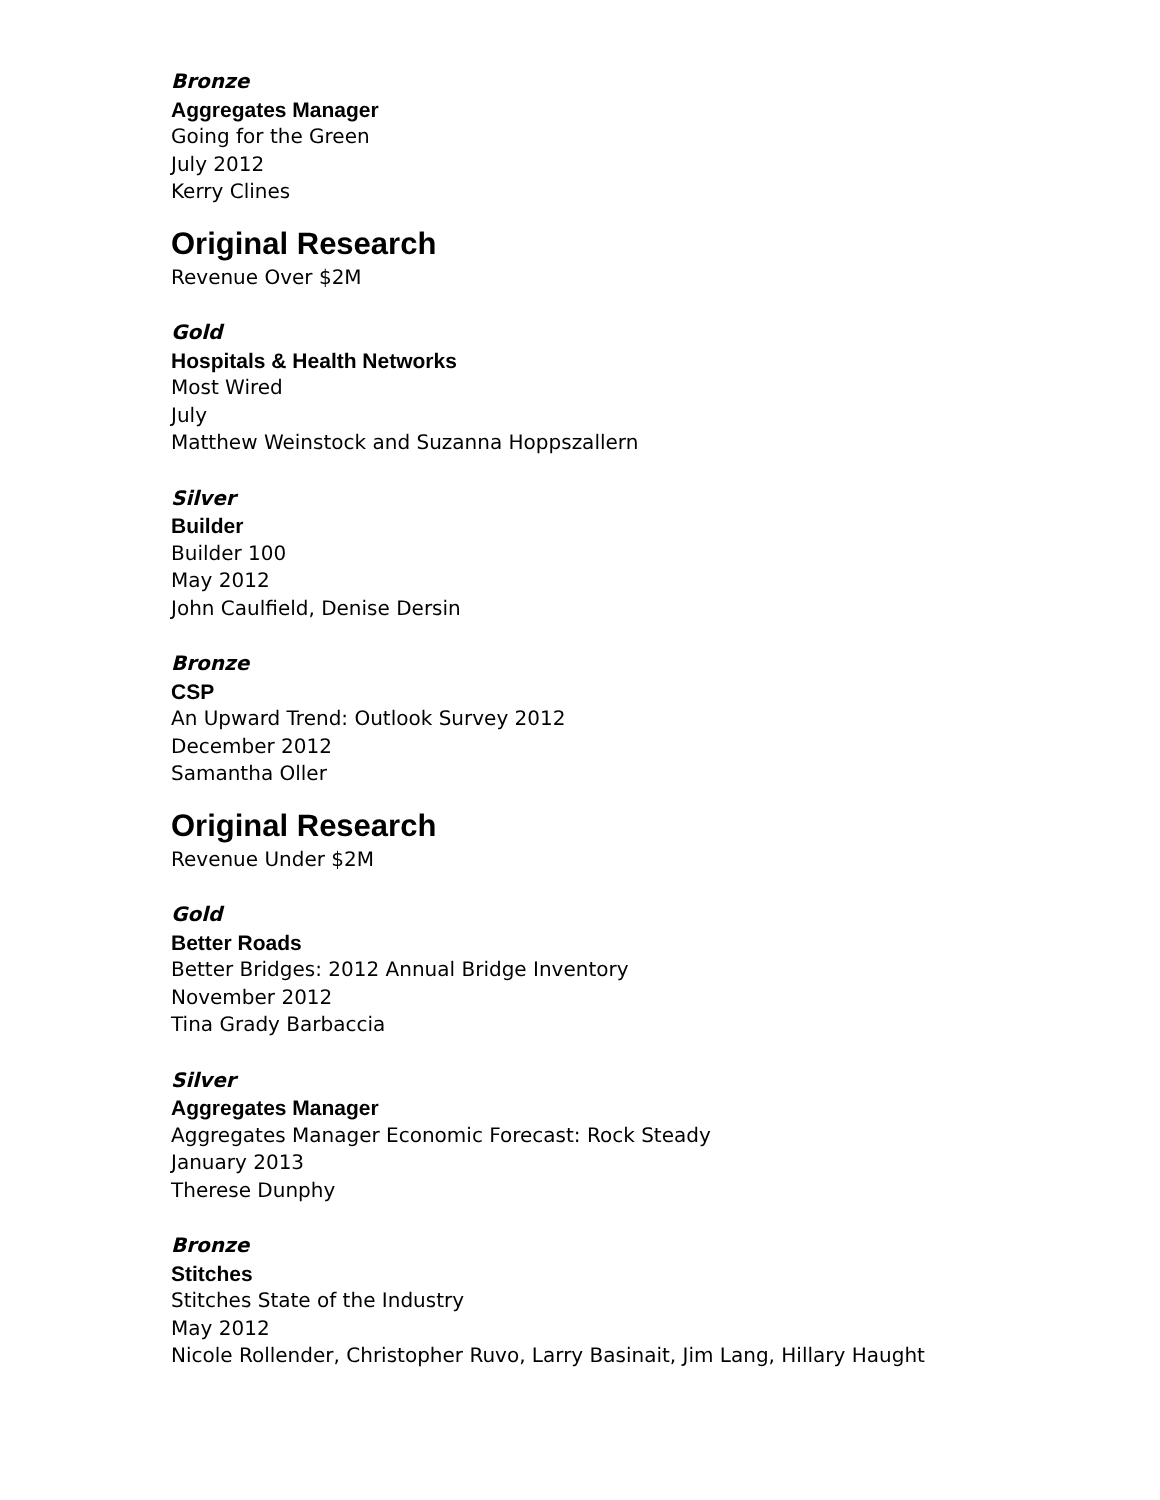Bronze
Aggregates Manager
Going for the Green
July 2012
Kerry Clines
Original Research
Revenue Over $2M
Gold
Hospitals & Health Networks
Most Wired
July
Matthew Weinstock and Suzanna Hoppszallern
Silver
Builder
Builder 100
May 2012
John Caulfield, Denise Dersin
Bronze
CSP
An Upward Trend: Outlook Survey 2012
December 2012
Samantha Oller
Original Research
Revenue Under $2M
Gold
Better Roads
Better Bridges: 2012 Annual Bridge Inventory
November 2012
Tina Grady Barbaccia
Silver
Aggregates Manager
Aggregates Manager Economic Forecast: Rock Steady
January 2013
Therese Dunphy
Bronze
Stitches
Stitches State of the Industry
May 2012
Nicole Rollender, Christopher Ruvo, Larry Basinait, Jim Lang, Hillary Haught